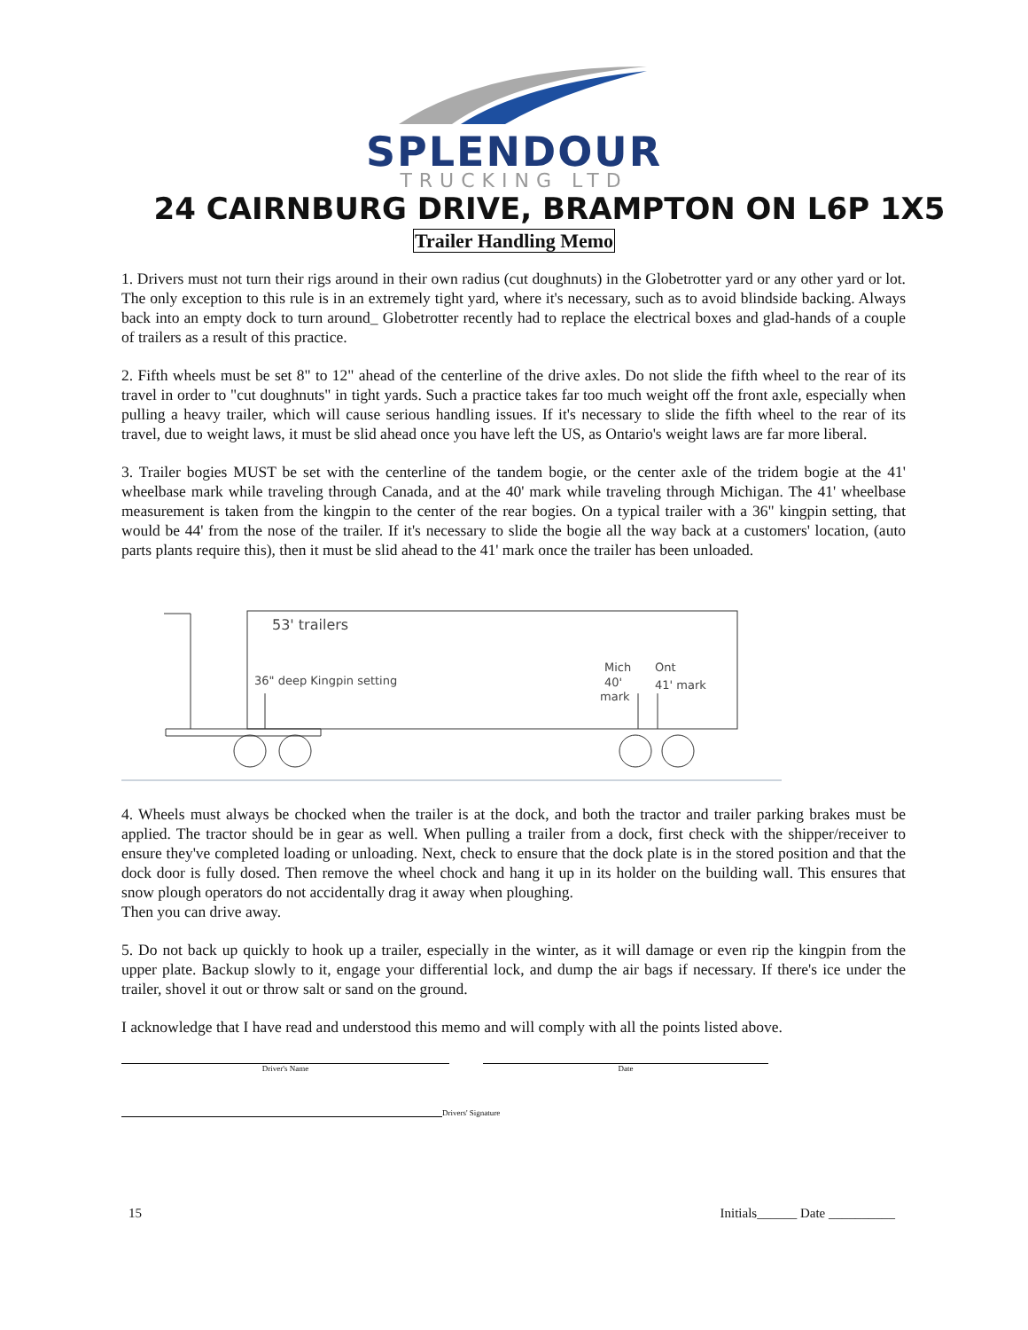SPLENDOUR
TRUCKING LTD
24 CAIRNBURG DRIVE, BRAMPTON ON L6P 1X5
Trailer Handling Memo
1. Drivers must not turn their rigs around in their own radius (cut doughnuts) in the Globetrotter yard or any other yard or lot. The only exception to this rule is in an extremely tight yard, where it's necessary, such as to avoid blindside backing. Always back into an empty dock to turn around_ Globetrotter recently had to replace the electrical boxes and glad-hands of a couple of trailers as a result of this practice.
2. Fifth wheels must be set 8" to 12" ahead of the centerline of the drive axles. Do not slide the fifth wheel to the rear of its travel in order to "cut doughnuts" in tight yards. Such a practice takes far too much weight off the front axle, especially when pulling a heavy trailer, which will cause serious handling issues. If it's necessary to slide the fifth wheel to the rear of its travel, due to weight laws, it must be slid ahead once you have left the US, as Ontario's weight laws are far more liberal.
3. Trailer bogies MUST be set with the centerline of the tandem bogie, or the center axle of the tridem bogie at the 41' wheelbase mark while traveling through Canada, and at the 40' mark while traveling through Michigan. The 41' wheelbase measurement is taken from the kingpin to the center of the rear bogies. On a typical trailer with a 36" kingpin setting, that would be 44' from the nose of the trailer. If it's necessary to slide the bogie all the way back at a customers' location, (auto parts plants require this), then it must be slid ahead to the 41' mark once the trailer has been unloaded.
53' trailers
36" deep Kingpin setting
Mich
40'
mark
Ont
41' mark
4. Wheels must always be chocked when the trailer is at the dock, and both the tractor and trailer parking brakes must be applied. The tractor should be in gear as well. When pulling a trailer from a dock, first check with the shipper/receiver to ensure they've completed loading or unloading. Next, check to ensure that the dock plate is in the stored position and that the dock door is fully dosed. Then remove the wheel chock and hang it up in its holder on the building wall. This ensures that snow plough operators do not accidentally drag it away when ploughing.
Then you can drive away.
5. Do not back up quickly to hook up a trailer, especially in the winter, as it will damage or even rip the kingpin from the upper plate. Backup slowly to it, engage your differential lock, and dump the air bags if necessary. If there's ice under the trailer, shovel it out or throw salt or sand on the ground.
I acknowledge that I have read and understood this memo and will comply with all the points listed above.
Driver's Name Date
Drivers' Signature
15 Initials______ Date __________